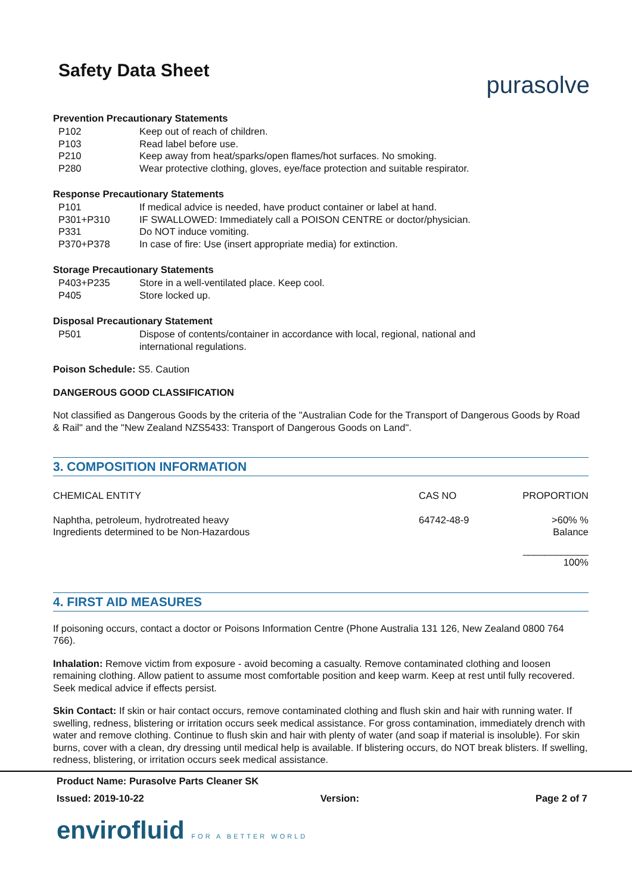Safety Data Sheet
purasolve
Prevention Precautionary Statements
| P102 | Keep out of reach of children. |
| P103 | Read label before use. |
| P210 | Keep away from heat/sparks/open flames/hot surfaces. No smoking. |
| P280 | Wear protective clothing, gloves, eye/face protection and suitable respirator. |
Response Precautionary Statements
| P101 | If medical advice is needed, have product container or label at hand. |
| P301+P310 | IF SWALLOWED: Immediately call a POISON CENTRE or doctor/physician. |
| P331 | Do NOT induce vomiting. |
| P370+P378 | In case of fire: Use (insert appropriate media) for extinction. |
Storage Precautionary Statements
| P403+P235 | Store in a well-ventilated place. Keep cool. |
| P405 | Store locked up. |
Disposal Precautionary Statement
| P501 | Dispose of contents/container in accordance with local, regional, national and international regulations. |
Poison Schedule: S5. Caution
DANGEROUS GOOD CLASSIFICATION
Not classified as Dangerous Goods by the criteria of the "Australian Code for the Transport of Dangerous Goods by Road & Rail" and the "New Zealand NZS5433: Transport of Dangerous Goods on Land".
3. COMPOSITION INFORMATION
| CHEMICAL ENTITY | CAS NO | PROPORTION |
| --- | --- | --- |
| Naphtha, petroleum, hydrotreated heavy Ingredients determined to be Non-Hazardous | 64742-48-9 | >60% % Balance |
| | | ____________ 100% |
4. FIRST AID MEASURES
If poisoning occurs, contact a doctor or Poisons Information Centre (Phone Australia 131 126, New Zealand 0800 764 766).
Inhalation: Remove victim from exposure - avoid becoming a casualty. Remove contaminated clothing and loosen remaining clothing. Allow patient to assume most comfortable position and keep warm. Keep at rest until fully recovered. Seek medical advice if effects persist.
Skin Contact: If skin or hair contact occurs, remove contaminated clothing and flush skin and hair with running water. If swelling, redness, blistering or irritation occurs seek medical assistance. For gross contamination, immediately drench with water and remove clothing. Continue to flush skin and hair with plenty of water (and soap if material is insoluble). For skin burns, cover with a clean, dry dressing until medical help is available. If blistering occurs, do NOT break blisters. If swelling, redness, blistering, or irritation occurs seek medical assistance.
Product Name: Purasolve Parts Cleaner SK
Issued: 2019-10-22 Version: Page 2 of 7
envirofluid FOR A BETTER WORLD